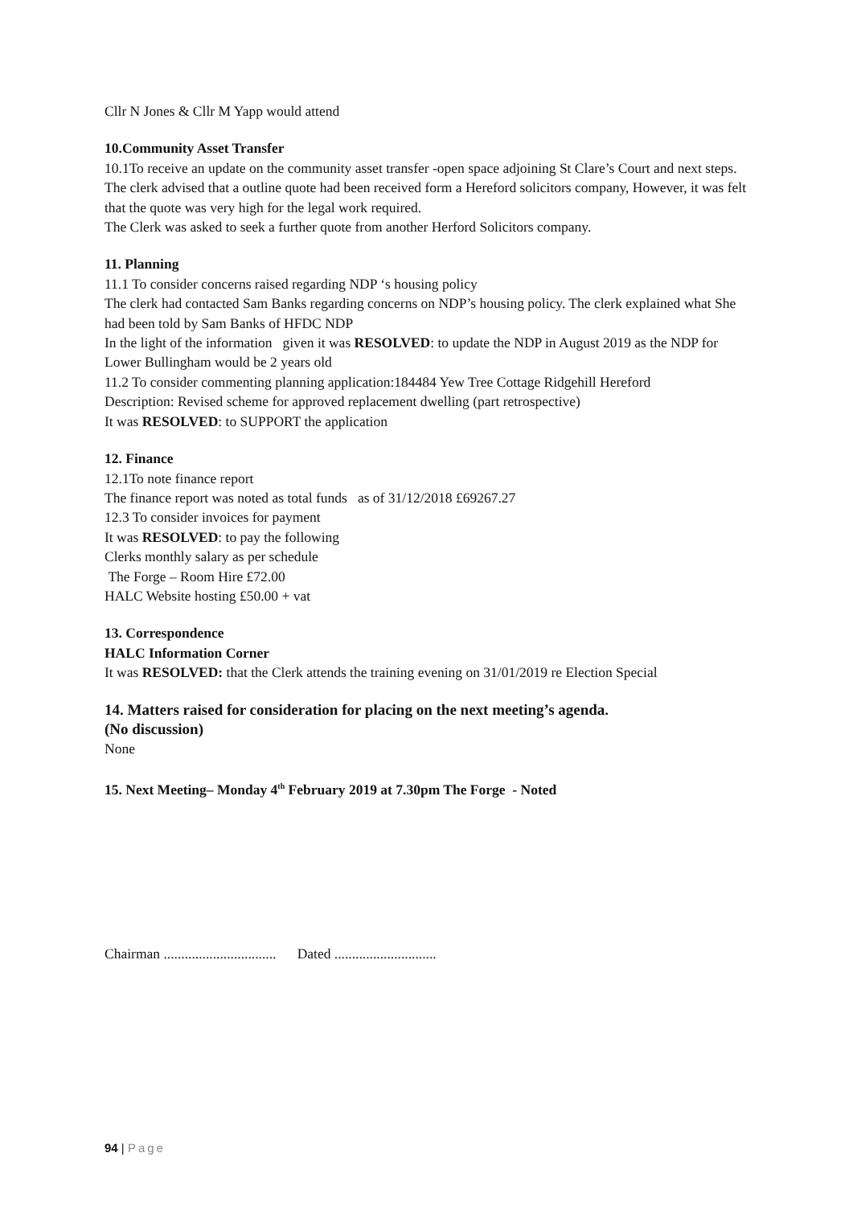Cllr N Jones & Cllr M Yapp would attend
10.Community Asset Transfer
10.1To receive an update on the community asset transfer -open space adjoining St Clare’s Court and next steps. The clerk advised that a outline quote had been received form a Hereford solicitors company, However, it was felt that the quote was very high for the legal work required.
The Clerk was asked to seek a further quote from another Herford Solicitors company.
11. Planning
11.1 To consider concerns raised regarding NDP ‘s housing policy
The clerk had contacted Sam Banks regarding concerns on NDP’s housing policy. The clerk explained what She had been told by Sam Banks of HFDC NDP
In the light of the information given it was RESOLVED: to update the NDP in August 2019 as the NDP for Lower Bullingham would be 2 years old
11.2 To consider commenting planning application:184484 Yew Tree Cottage Ridgehill Hereford
Description: Revised scheme for approved replacement dwelling (part retrospective)
It was RESOLVED: to SUPPORT the application
12. Finance
12.1To note finance report
The finance report was noted as total funds as of 31/12/2018 £69267.27
12.3 To consider invoices for payment
It was RESOLVED: to pay the following
Clerks monthly salary as per schedule
The Forge – Room Hire £72.00
HALC Website hosting £50.00 + vat
13. Correspondence
HALC Information Corner
It was RESOLVED: that the Clerk attends the training evening on 31/01/2019 re Election Special
14. Matters raised for consideration for placing on the next meeting’s agenda.
(No discussion)
None
15. Next Meeting– Monday 4<sup>th</sup> February 2019 at 7.30pm The Forge - Noted
Chairman ................................ Dated .............................
94 | Page